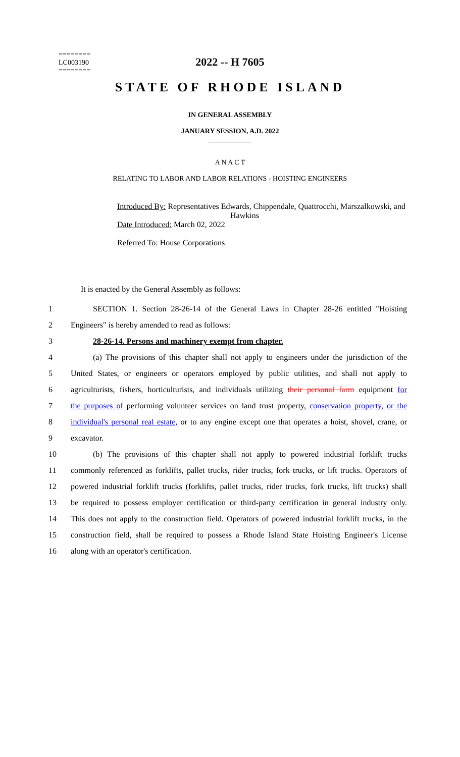========
LC003190
========
2022 -- H 7605
STATE OF RHODE ISLAND
IN GENERAL ASSEMBLY
JANUARY SESSION, A.D. 2022
____________
A N A C T
RELATING TO LABOR AND LABOR RELATIONS - HOISTING ENGINEERS
Introduced By: Representatives Edwards, Chippendale, Quattrocchi, Marszalkowski, and
Hawkins
Date Introduced: March 02, 2022
Referred To: House Corporations
It is enacted by the General Assembly as follows:
1 SECTION 1. Section 28-26-14 of the General Laws in Chapter 28-26 entitled "Hoisting
2 Engineers" is hereby amended to read as follows:
3 28-26-14. Persons and machinery exempt from chapter.
4 (a) The provisions of this chapter shall not apply to engineers under the jurisdiction of the
5 United States, or engineers or operators employed by public utilities, and shall not apply to
6 agriculturists, fishers, horticulturists, and individuals utilizing their personal farm equipment for
7 the purposes of performing volunteer services on land trust property, conservation property, or the
8 individual's personal real estate, or to any engine except one that operates a hoist, shovel, crane, or
9 excavator.
10 (b) The provisions of this chapter shall not apply to powered industrial forklift trucks
11 commonly referenced as forklifts, pallet trucks, rider trucks, fork trucks, or lift trucks. Operators of
12 powered industrial forklift trucks (forklifts, pallet trucks, rider trucks, fork trucks, lift trucks) shall
13 be required to possess employer certification or third-party certification in general industry only.
14 This does not apply to the construction field. Operators of powered industrial forklift trucks, in the
15 construction field, shall be required to possess a Rhode Island State Hoisting Engineer's License
16 along with an operator's certification.